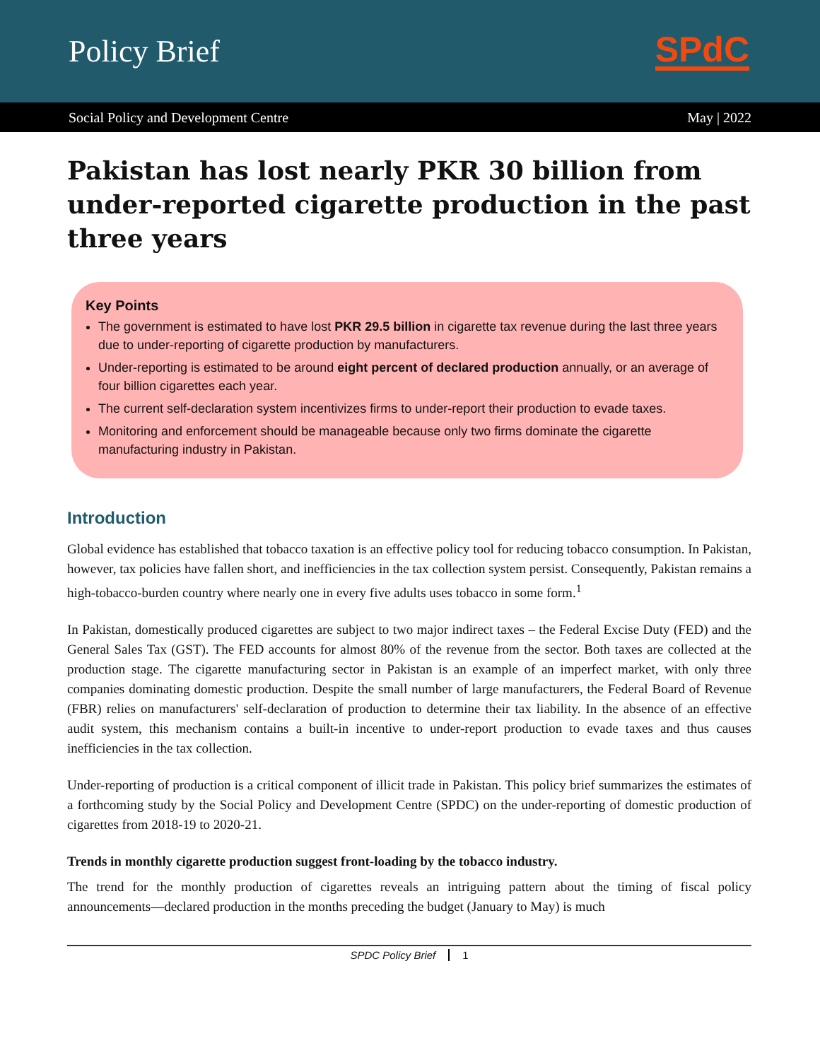Policy Brief
SPdC
Social Policy and Development Centre May | 2022
Pakistan has lost nearly PKR 30 billion from under-reported cigarette production in the past three years
Key Points
The government is estimated to have lost PKR 29.5 billion in cigarette tax revenue during the last three years due to under-reporting of cigarette production by manufacturers.
Under-reporting is estimated to be around eight percent of declared production annually, or an average of four billion cigarettes each year.
The current self-declaration system incentivizes firms to under-report their production to evade taxes.
Monitoring and enforcement should be manageable because only two firms dominate the cigarette manufacturing industry in Pakistan.
Introduction
Global evidence has established that tobacco taxation is an effective policy tool for reducing tobacco consumption. In Pakistan, however, tax policies have fallen short, and inefficiencies in the tax collection system persist. Consequently, Pakistan remains a high-tobacco-burden country where nearly one in every five adults uses tobacco in some form.<sup>1</sup>
In Pakistan, domestically produced cigarettes are subject to two major indirect taxes – the Federal Excise Duty (FED) and the General Sales Tax (GST). The FED accounts for almost 80% of the revenue from the sector. Both taxes are collected at the production stage. The cigarette manufacturing sector in Pakistan is an example of an imperfect market, with only three companies dominating domestic production. Despite the small number of large manufacturers, the Federal Board of Revenue (FBR) relies on manufacturers' self-declaration of production to determine their tax liability. In the absence of an effective audit system, this mechanism contains a built-in incentive to under-report production to evade taxes and thus causes inefficiencies in the tax collection.
Under-reporting of production is a critical component of illicit trade in Pakistan. This policy brief summarizes the estimates of a forthcoming study by the Social Policy and Development Centre (SPDC) on the under-reporting of domestic production of cigarettes from 2018-19 to 2020-21.
Trends in monthly cigarette production suggest front-loading by the tobacco industry.
The trend for the monthly production of cigarettes reveals an intriguing pattern about the timing of fiscal policy announcements—declared production in the months preceding the budget (January to May) is much
SPDC Policy Brief 1